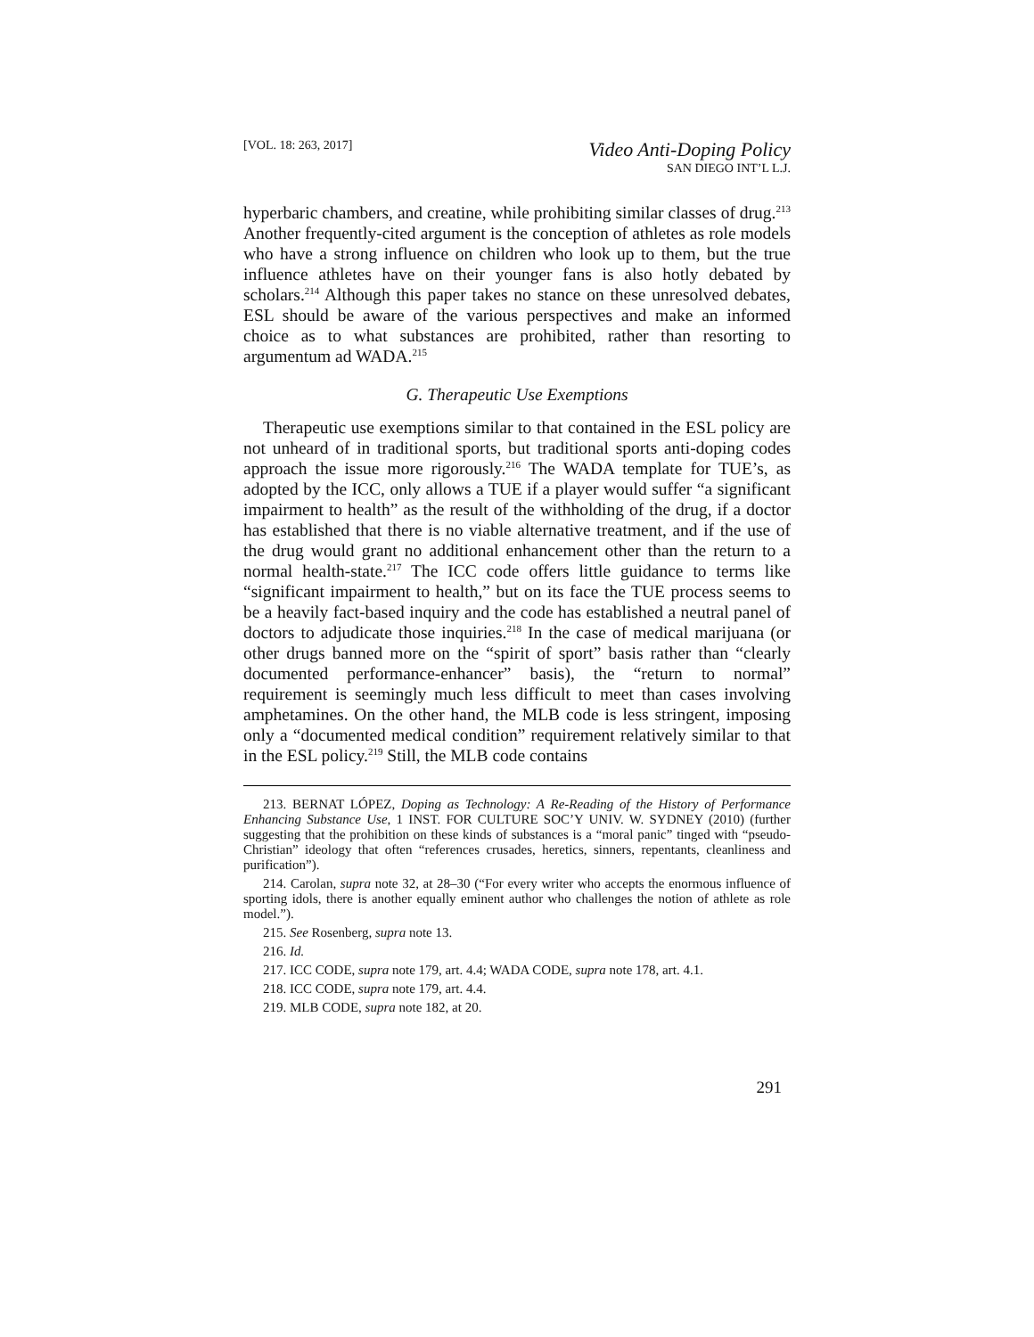[VOL. 18: 263, 2017]
Video Anti-Doping Policy
SAN DIEGO INT’L L.J.
hyperbaric chambers, and creatine, while prohibiting similar classes of drug.<sup>213</sup> Another frequently-cited argument is the conception of athletes as role models who have a strong influence on children who look up to them, but the true influence athletes have on their younger fans is also hotly debated by scholars.<sup>214</sup> Although this paper takes no stance on these unresolved debates, ESL should be aware of the various perspectives and make an informed choice as to what substances are prohibited, rather than resorting to argumentum ad WADA.<sup>215</sup>
G. Therapeutic Use Exemptions
Therapeutic use exemptions similar to that contained in the ESL policy are not unheard of in traditional sports, but traditional sports anti-doping codes approach the issue more rigorously.<sup>216</sup> The WADA template for TUE’s, as adopted by the ICC, only allows a TUE if a player would suffer “a significant impairment to health” as the result of the withholding of the drug, if a doctor has established that there is no viable alternative treatment, and if the use of the drug would grant no additional enhancement other than the return to a normal health-state.<sup>217</sup> The ICC code offers little guidance to terms like “significant impairment to health,” but on its face the TUE process seems to be a heavily fact-based inquiry and the code has established a neutral panel of doctors to adjudicate those inquiries.<sup>218</sup> In the case of medical marijuana (or other drugs banned more on the “spirit of sport” basis rather than “clearly documented performance-enhancer” basis), the “return to normal” requirement is seemingly much less difficult to meet than cases involving amphetamines. On the other hand, the MLB code is less stringent, imposing only a “documented medical condition” requirement relatively similar to that in the ESL policy.<sup>219</sup> Still, the MLB code contains
213. BERNAT LÓPEZ, Doping as Technology: A Re-Reading of the History of Performance Enhancing Substance Use, 1 INST. FOR CULTURE SOC’Y UNIV. W. SYDNEY (2010) (further suggesting that the prohibition on these kinds of substances is a “moral panic” tinged with “pseudo-Christian” ideology that often “references crusades, heretics, sinners, repentants, cleanliness and purification”).
214. Carolan, supra note 32, at 28–30 (“For every writer who accepts the enormous influence of sporting idols, there is another equally eminent author who challenges the notion of athlete as role model.”).
215. See Rosenberg, supra note 13.
216. Id.
217. ICC CODE, supra note 179, art. 4.4; WADA CODE, supra note 178, art. 4.1.
218. ICC CODE, supra note 179, art. 4.4.
219. MLB CODE, supra note 182, at 20.
291